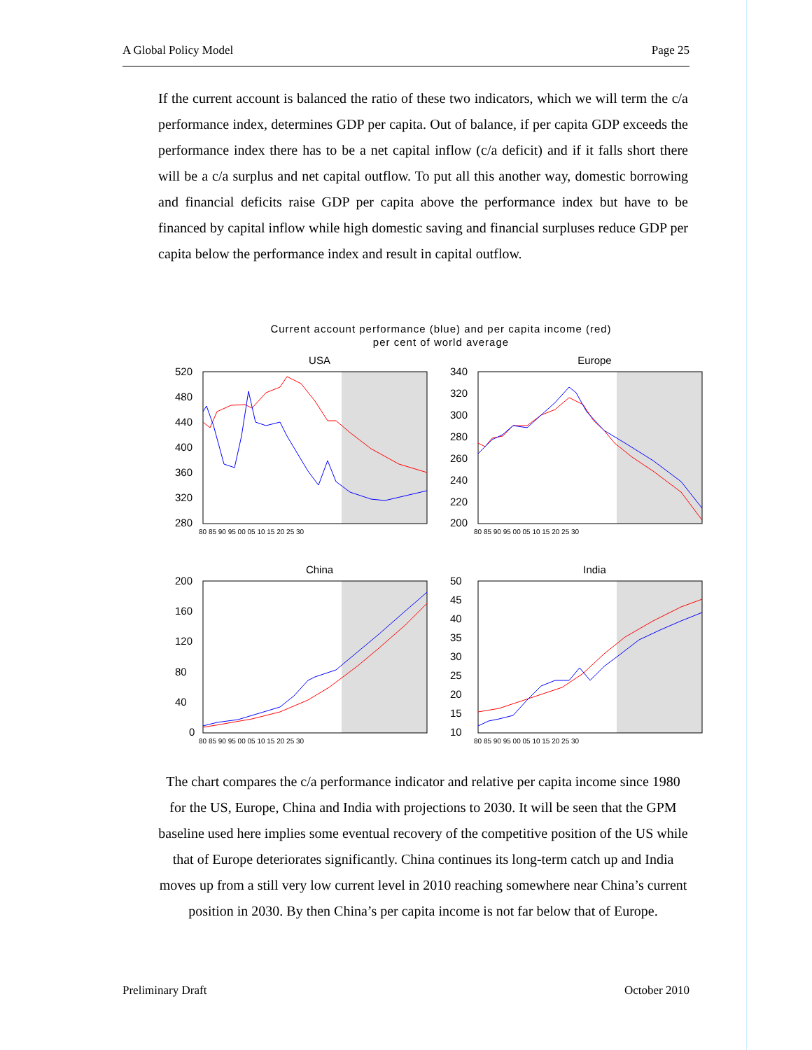A Global Policy Model Page 25
If the current account is balanced the ratio of these two indicators, which we will term the c/a performance index, determines GDP per capita. Out of balance, if per capita GDP exceeds the performance index there has to be a net capital inflow (c/a deficit) and if it falls short there will be a c/a surplus and net capital outflow. To put all this another way, domestic borrowing and financial deficits raise GDP per capita above the performance index but have to be financed by capital inflow while high domestic saving and financial surpluses reduce GDP per capita below the performance index and result in capital outflow.
Current account performance (blue) and per capita income (red)
per cent of world average
USA
520
480
440
400
360
320
280
80 85 90 95 00 05 10 15 20 25 30
Europe
340
320
300
280
260
240
220
200
80 85 90 95 00 05 10 15 20 25 30
China
200
160
120
80
40
0
80 85 90 95 00 05 10 15 20 25 30
India
50
45
40
35
30
25
20
15
10
80 85 90 95 00 05 10 15 20 25 30
The chart compares the c/a performance indicator and relative per capita income since 1980 for the US, Europe, China and India with projections to 2030. It will be seen that the GPM baseline used here implies some eventual recovery of the competitive position of the US while that of Europe deteriorates significantly. China continues its long-term catch up and India moves up from a still very low current level in 2010 reaching somewhere near China’s current position in 2030. By then China’s per capita income is not far below that of Europe.
Preliminary Draft October 2010